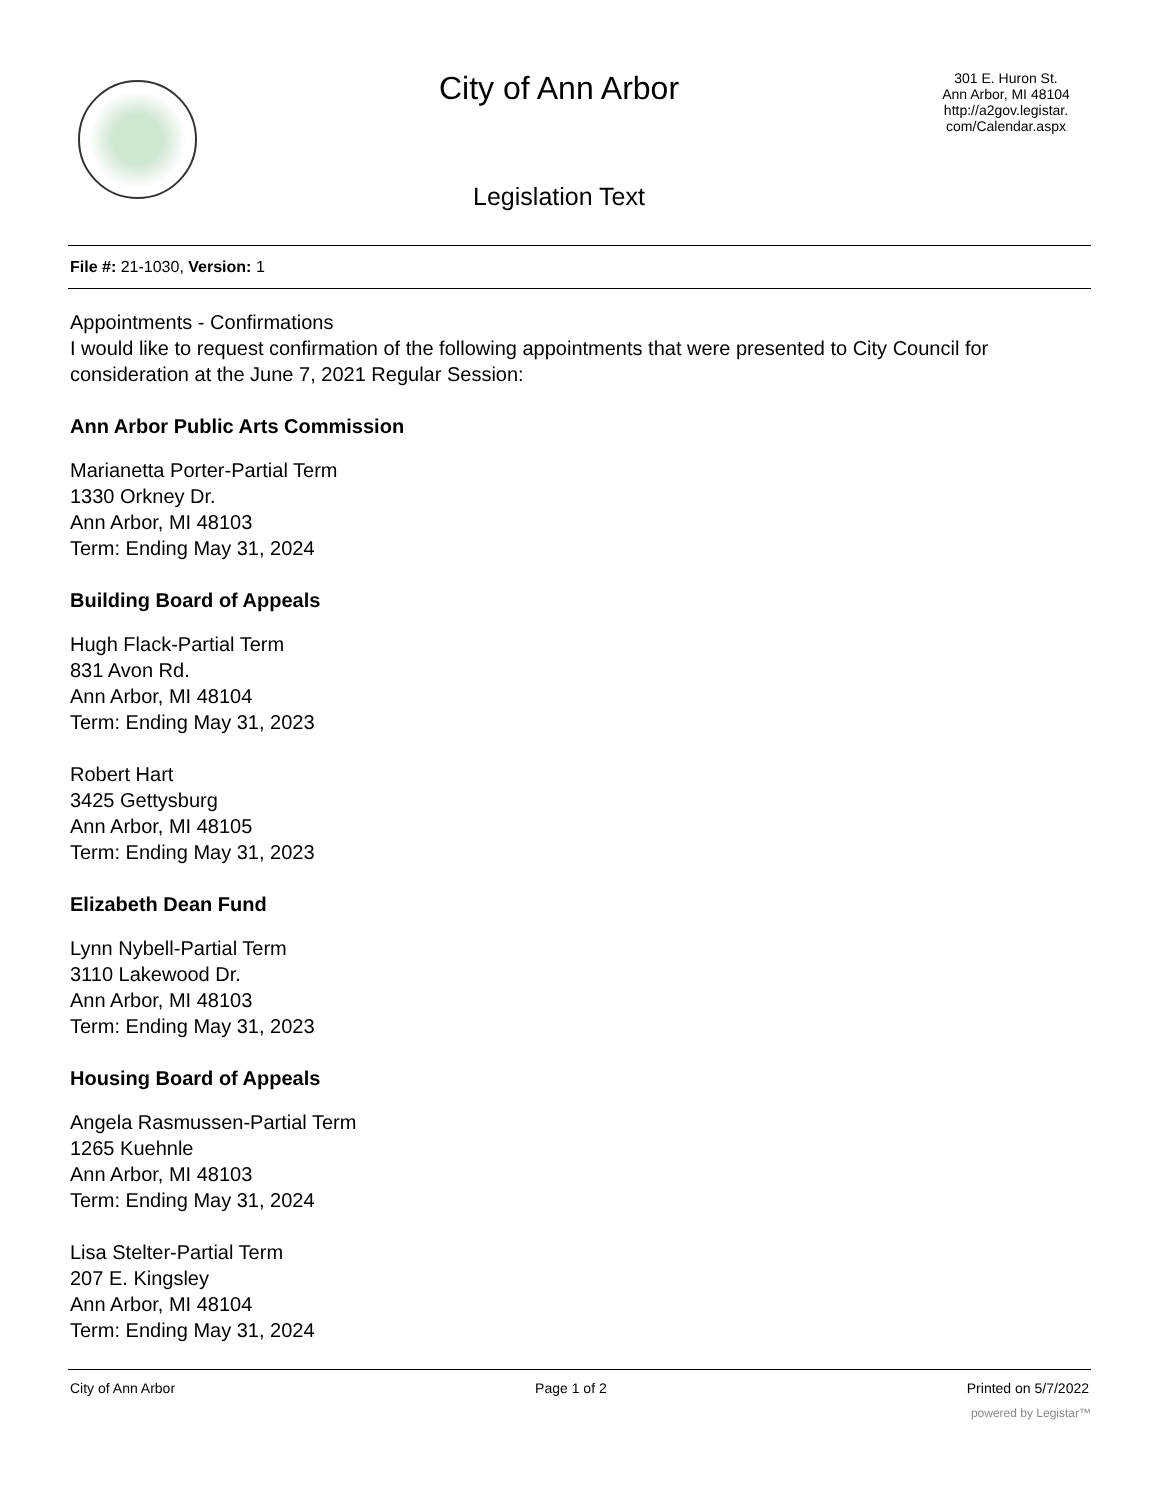City of Ann Arbor
Legislation Text
301 E. Huron St.
Ann Arbor, MI 48104
http://a2gov.legistar.
com/Calendar.aspx
File #: 21-1030, Version: 1
Appointments - Confirmations
I would like to request confirmation of the following appointments that were presented to City Council for consideration at the June 7, 2021 Regular Session:
Ann Arbor Public Arts Commission
Marianetta Porter-Partial Term
1330 Orkney Dr.
Ann Arbor, MI 48103
Term: Ending May 31, 2024
Building Board of Appeals
Hugh Flack-Partial Term
831 Avon Rd.
Ann Arbor, MI 48104
Term: Ending May 31, 2023
Robert Hart
3425 Gettysburg
Ann Arbor, MI 48105
Term: Ending May 31, 2023
Elizabeth Dean Fund
Lynn Nybell-Partial Term
3110 Lakewood Dr.
Ann Arbor, MI 48103
Term: Ending May 31, 2023
Housing Board of Appeals
Angela Rasmussen-Partial Term
1265 Kuehnle
Ann Arbor, MI 48103
Term: Ending May 31, 2024
Lisa Stelter-Partial Term
207 E. Kingsley
Ann Arbor, MI 48104
Term: Ending May 31, 2024
City of Ann Arbor Page 1 of 2 Printed on 5/7/2022
powered by Legistar™